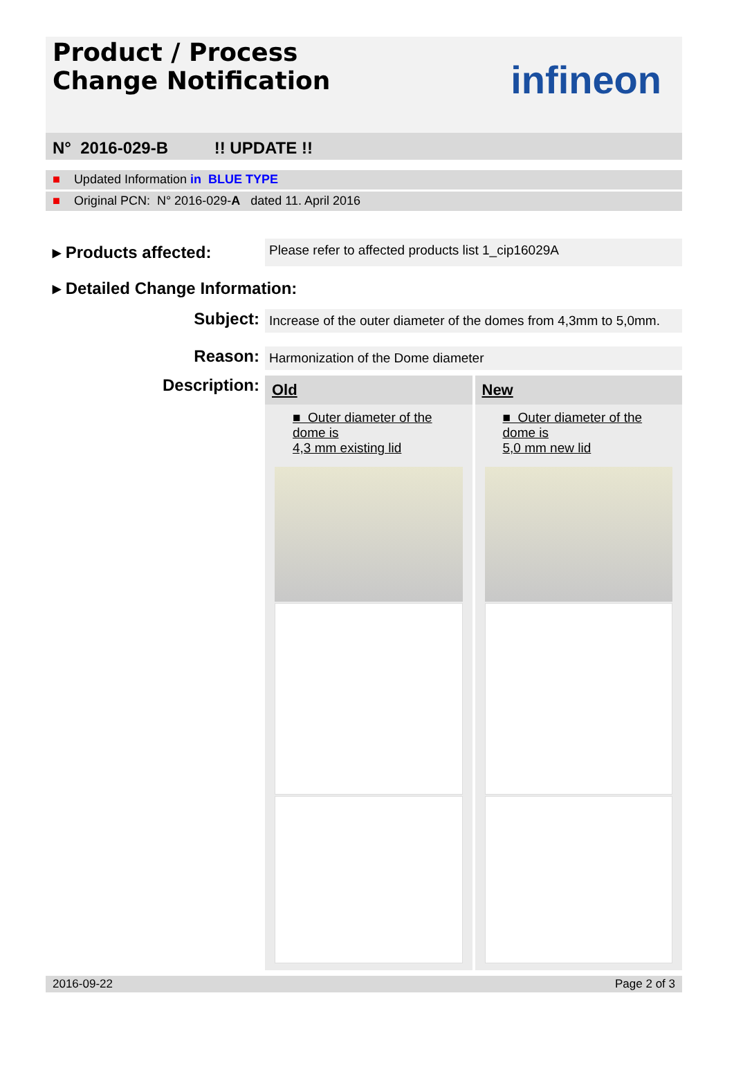Product / Process
Change Notification
infineon
N° 2016-029-B !! UPDATE !!
■ Updated Information in BLUE TYPE
■ Original PCN: N° 2016-029-A dated 11. April 2016
▸ Products affected:
Please refer to affected products list 1_cip16029A
▸ Detailed Change Information:
Subject:
Increase of the outer diameter of the domes from 4,3mm to 5,0mm.
Reason:
Harmonization of the Dome diameter
Description:
Old
New
■ Outer diameter of the dome is
4,3 mm existing lid
■ Outer diameter of the dome is
5,0 mm new lid
2016-09-22 Page 2 of 3